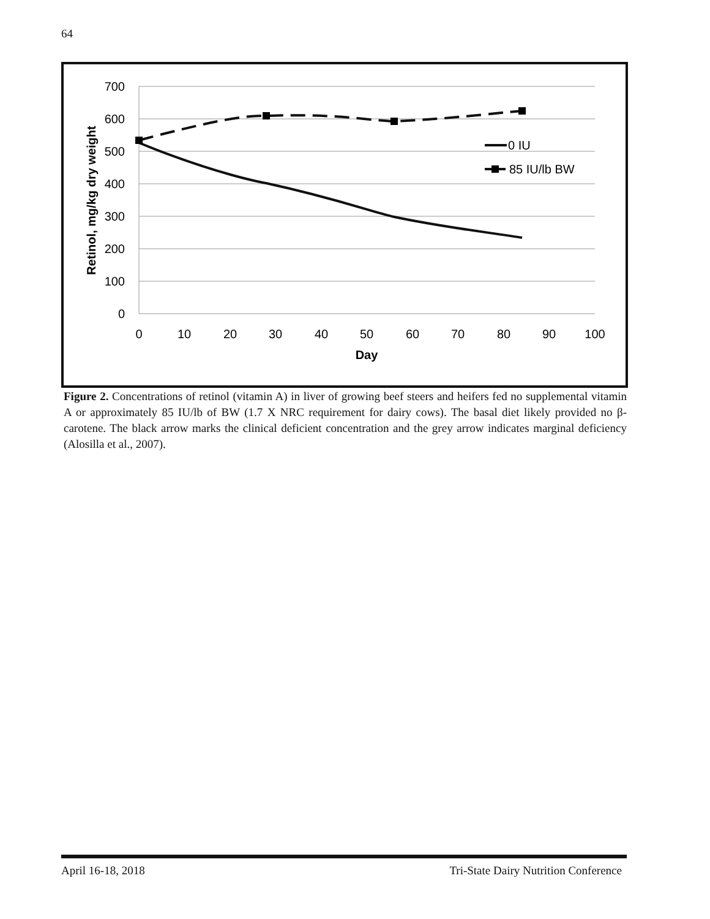64
700
600
500
400
300
200
100
0
0
10
20
30
40
50
60
70
80
90
100
Day
Retinol, mg/kg dry weight
0 IU
85 IU/lb BW
Figure 2. Concentrations of retinol (vitamin A) in liver of growing beef steers and heifers fed no supplemental vitamin A or approximately 85 IU/lb of BW (1.7 X NRC requirement for dairy cows). The basal diet likely provided no β-carotene. The black arrow marks the clinical deficient concentration and the grey arrow indicates marginal deficiency (Alosilla et al., 2007).
April 16-18, 2018 Tri-State Dairy Nutrition Conference